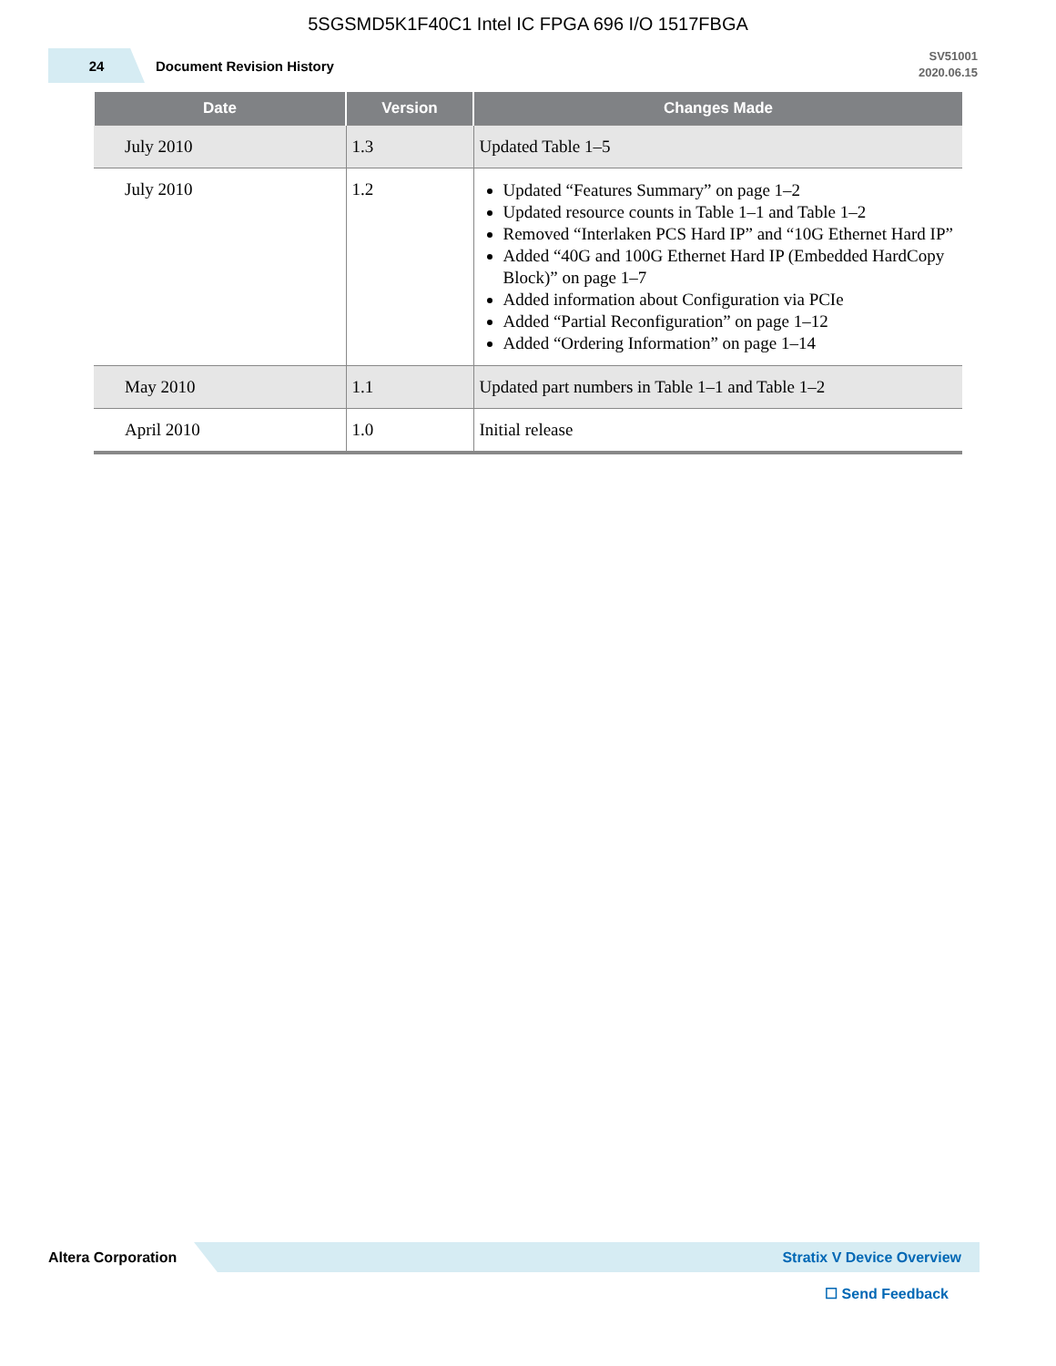5SGSMD5K1F40C1 Intel IC FPGA 696 I/O 1517FBGA
24
Document Revision History
SV51001
2020.06.15
| Date | Version | Changes Made |
| --- | --- | --- |
| July 2010 | 1.3 | Updated Table 1–5 |
| July 2010 | 1.2 | Updated “Features Summary” on page 1–2 Updated resource counts in Table 1–1 and Table 1–2 Removed “Interlaken PCS Hard IP” and “10G Ethernet Hard IP” Added “40G and 100G Ethernet Hard IP (Embedded HardCopy Block)” on page 1–7 Added information about Configuration via PCIe Added “Partial Reconfiguration” on page 1–12 Added “Ordering Information” on page 1–14 |
| May 2010 | 1.1 | Updated part numbers in Table 1–1 and Table 1–2 |
| April 2010 | 1.0 | Initial release |
Altera Corporation
Stratix V Device Overview
☐ Send Feedback